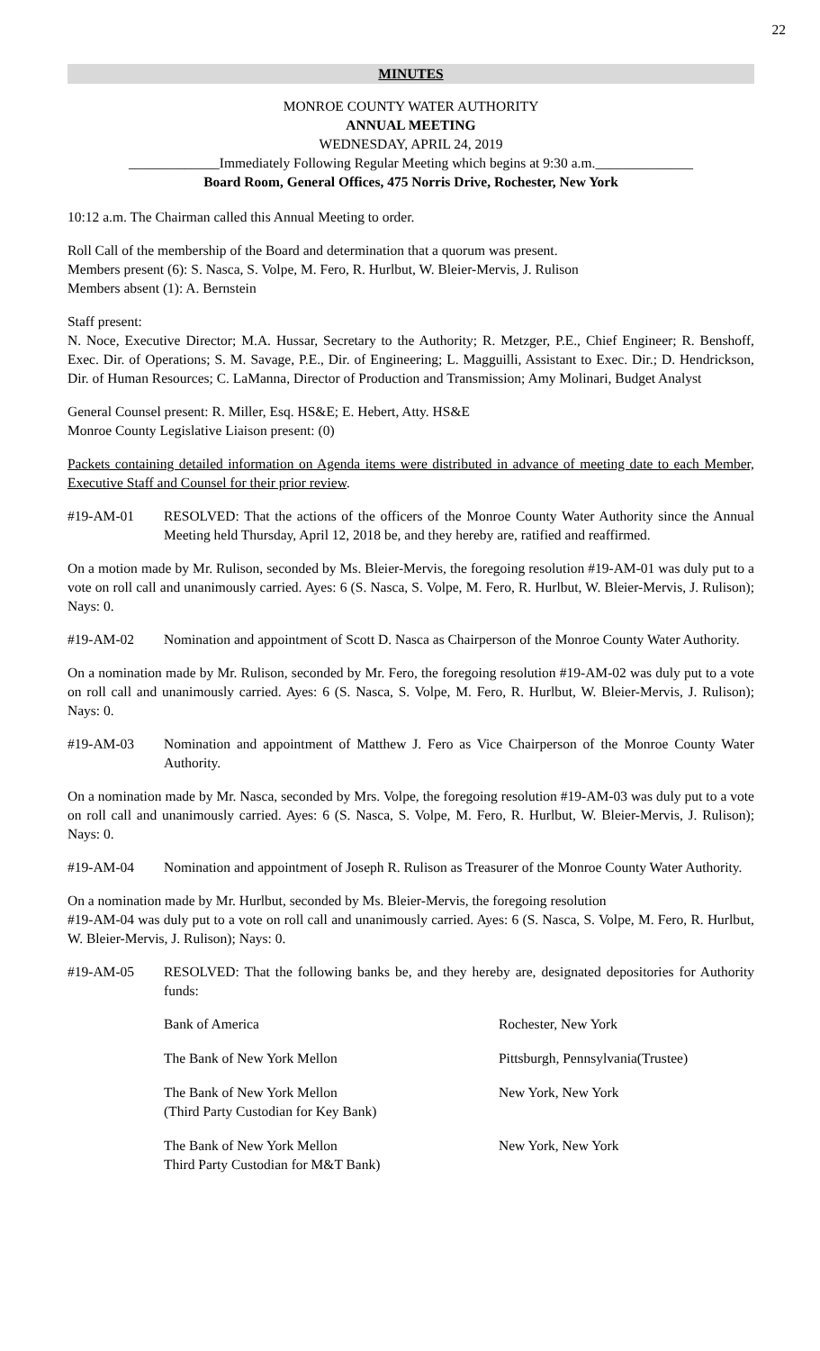22
MINUTES
MONROE COUNTY WATER AUTHORITY
ANNUAL MEETING
WEDNESDAY, APRIL 24, 2019
_____________Immediately Following Regular Meeting which begins at 9:30 a.m.______________
Board Room, General Offices, 475 Norris Drive, Rochester, New York
10:12 a.m. The Chairman called this Annual Meeting to order.
Roll Call of the membership of the Board and determination that a quorum was present.
Members present (6): S. Nasca, S. Volpe, M. Fero, R. Hurlbut, W. Bleier-Mervis, J. Rulison
Members absent (1): A. Bernstein
Staff present:
N. Noce, Executive Director; M.A. Hussar, Secretary to the Authority; R. Metzger, P.E., Chief Engineer; R. Benshoff, Exec. Dir. of Operations; S. M. Savage, P.E., Dir. of Engineering; L. Magguilli, Assistant to Exec. Dir.; D. Hendrickson, Dir. of Human Resources; C. LaManna, Director of Production and Transmission; Amy Molinari, Budget Analyst
General Counsel present: R. Miller, Esq. HS&E; E. Hebert, Atty. HS&E
Monroe County Legislative Liaison present: (0)
Packets containing detailed information on Agenda items were distributed in advance of meeting date to each Member, Executive Staff and Counsel for their prior review.
#19-AM-01 RESOLVED: That the actions of the officers of the Monroe County Water Authority since the Annual Meeting held Thursday, April 12, 2018 be, and they hereby are, ratified and reaffirmed.
On a motion made by Mr. Rulison, seconded by Ms. Bleier-Mervis, the foregoing resolution #19-AM-01 was duly put to a vote on roll call and unanimously carried. Ayes: 6 (S. Nasca, S. Volpe, M. Fero, R. Hurlbut, W. Bleier-Mervis, J. Rulison); Nays: 0.
#19-AM-02 Nomination and appointment of Scott D. Nasca as Chairperson of the Monroe County Water Authority.
On a nomination made by Mr. Rulison, seconded by Mr. Fero, the foregoing resolution #19-AM-02 was duly put to a vote on roll call and unanimously carried. Ayes: 6 (S. Nasca, S. Volpe, M. Fero, R. Hurlbut, W. Bleier-Mervis, J. Rulison); Nays: 0.
#19-AM-03 Nomination and appointment of Matthew J. Fero as Vice Chairperson of the Monroe County Water Authority.
On a nomination made by Mr. Nasca, seconded by Mrs. Volpe, the foregoing resolution #19-AM-03 was duly put to a vote on roll call and unanimously carried. Ayes: 6 (S. Nasca, S. Volpe, M. Fero, R. Hurlbut, W. Bleier-Mervis, J. Rulison); Nays: 0.
#19-AM-04 Nomination and appointment of Joseph R. Rulison as Treasurer of the Monroe County Water Authority.
On a nomination made by Mr. Hurlbut, seconded by Ms. Bleier-Mervis, the foregoing resolution
#19-AM-04 was duly put to a vote on roll call and unanimously carried. Ayes: 6 (S. Nasca, S. Volpe, M. Fero, R. Hurlbut, W. Bleier-Mervis, J. Rulison); Nays: 0.
#19-AM-05 RESOLVED: That the following banks be, and they hereby are, designated depositories for Authority funds:
| Bank of America | Rochester, New York |
| The Bank of New York Mellon | Pittsburgh, Pennsylvania(Trustee) |
| The Bank of New York Mellon (Third Party Custodian for Key Bank) | New York, New York |
| The Bank of New York Mellon Third Party Custodian for M&T Bank) | New York, New York |